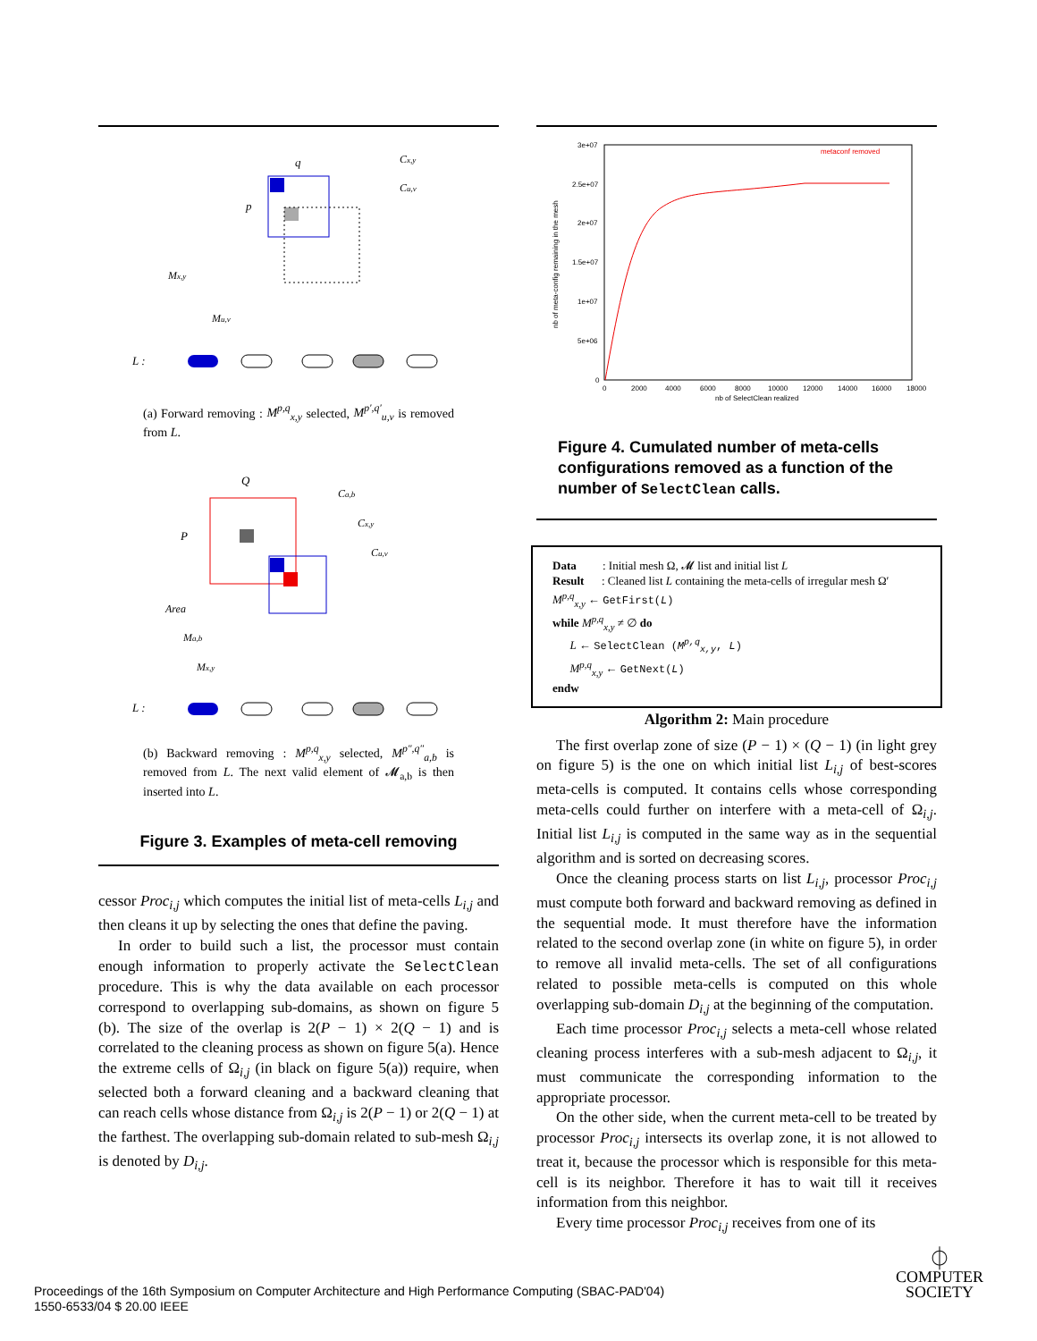q
p
Cx,y
Cu,v
Mx,y
Mu,v
L :
(a) Forward removing : M<sup>p,q</sup><sub>x,y</sub> selected, M<sup>p′,q′</sup><sub>u,v</sub> is removed from L.
Q
P
Ca,b
Cx,y
Cu,v
Area
Ma,b
Mx,y
L :
(b) Backward removing : M<sup>p,q</sup><sub>x,y</sub> selected, M<sup>p″,q″</sup><sub>a,b</sub> is removed from L. The next valid element of 𝓜<sub>a,b</sub> is then inserted into L.
Figure 3. Examples of meta-cell removing
cessor Proc<sub>i,j</sub> which computes the initial list of meta-cells L<sub>i,j</sub> and then cleans it up by selecting the ones that define the paving.
In order to build such a list, the processor must contain enough information to properly activate the SelectClean procedure. This is why the data available on each processor correspond to overlapping sub-domains, as shown on figure 5 (b). The size of the overlap is 2(P − 1) × 2(Q − 1) and is correlated to the cleaning process as shown on figure 5(a). Hence the extreme cells of Ω<sub>i,j</sub> (in black on figure 5(a)) require, when selected both a forward cleaning and a backward cleaning that can reach cells whose distance from Ω<sub>i,j</sub> is 2(P − 1) or 2(Q − 1) at the farthest. The overlapping sub-domain related to sub-mesh Ω<sub>i,j</sub> is denoted by D<sub>i,j</sub>.
3e+07
2.5e+07
2e+07
1.5e+07
1e+07
5e+06
0
0
2000
4000
6000
8000
10000
12000
14000
16000
18000
nb of SelectClean realized
nb of meta-config remaining in the mesh
metaconf removed
Figure 4. Cumulated number of meta-cells configurations removed as a function of the number of SelectClean calls.
Data : Initial mesh Ω, 𝓜 list and initial list L
Result : Cleaned list L containing the meta-cells of irregular mesh Ω′
M<sup>p,q</sup><sub>x,y</sub> ← GetFirst(L)
while M<sup>p,q</sup><sub>x,y</sub> ≠ ∅ do
L ← SelectClean (M<sup>p,q</sup><sub>x,y</sub>, L)
M<sup>p,q</sup><sub>x,y</sub> ← GetNext(L)
endw
Algorithm 2: Main procedure
The first overlap zone of size (P − 1) × (Q − 1) (in light grey on figure 5) is the one on which initial list L<sub>i,j</sub> of best-scores meta-cells is computed. It contains cells whose corresponding meta-cells could further on interfere with a meta-cell of Ω<sub>i,j</sub>. Initial list L<sub>i,j</sub> is computed in the same way as in the sequential algorithm and is sorted on decreasing scores.
Once the cleaning process starts on list L<sub>i,j</sub>, processor Proc<sub>i,j</sub> must compute both forward and backward removing as defined in the sequential mode. It must therefore have the information related to the second overlap zone (in white on figure 5), in order to remove all invalid meta-cells. The set of all configurations related to possible meta-cells is computed on this whole overlapping sub-domain D<sub>i,j</sub> at the beginning of the computation.
Each time processor Proc<sub>i,j</sub> selects a meta-cell whose related cleaning process interferes with a sub-mesh adjacent to Ω<sub>i,j</sub>, it must communicate the corresponding information to the appropriate processor.
On the other side, when the current meta-cell to be treated by processor Proc<sub>i,j</sub> intersects its overlap zone, it is not allowed to treat it, because the processor which is responsible for this meta-cell is its neighbor. Therefore it has to wait till it receives information from this neighbor.
Every time processor Proc<sub>i,j</sub> receives from one of its
Proceedings of the 16th Symposium on Computer Architecture and High Performance Computing (SBAC-PAD'04)
1550-6533/04 $ 20.00 IEEE
⏀
COMPUTER
SOCIETY